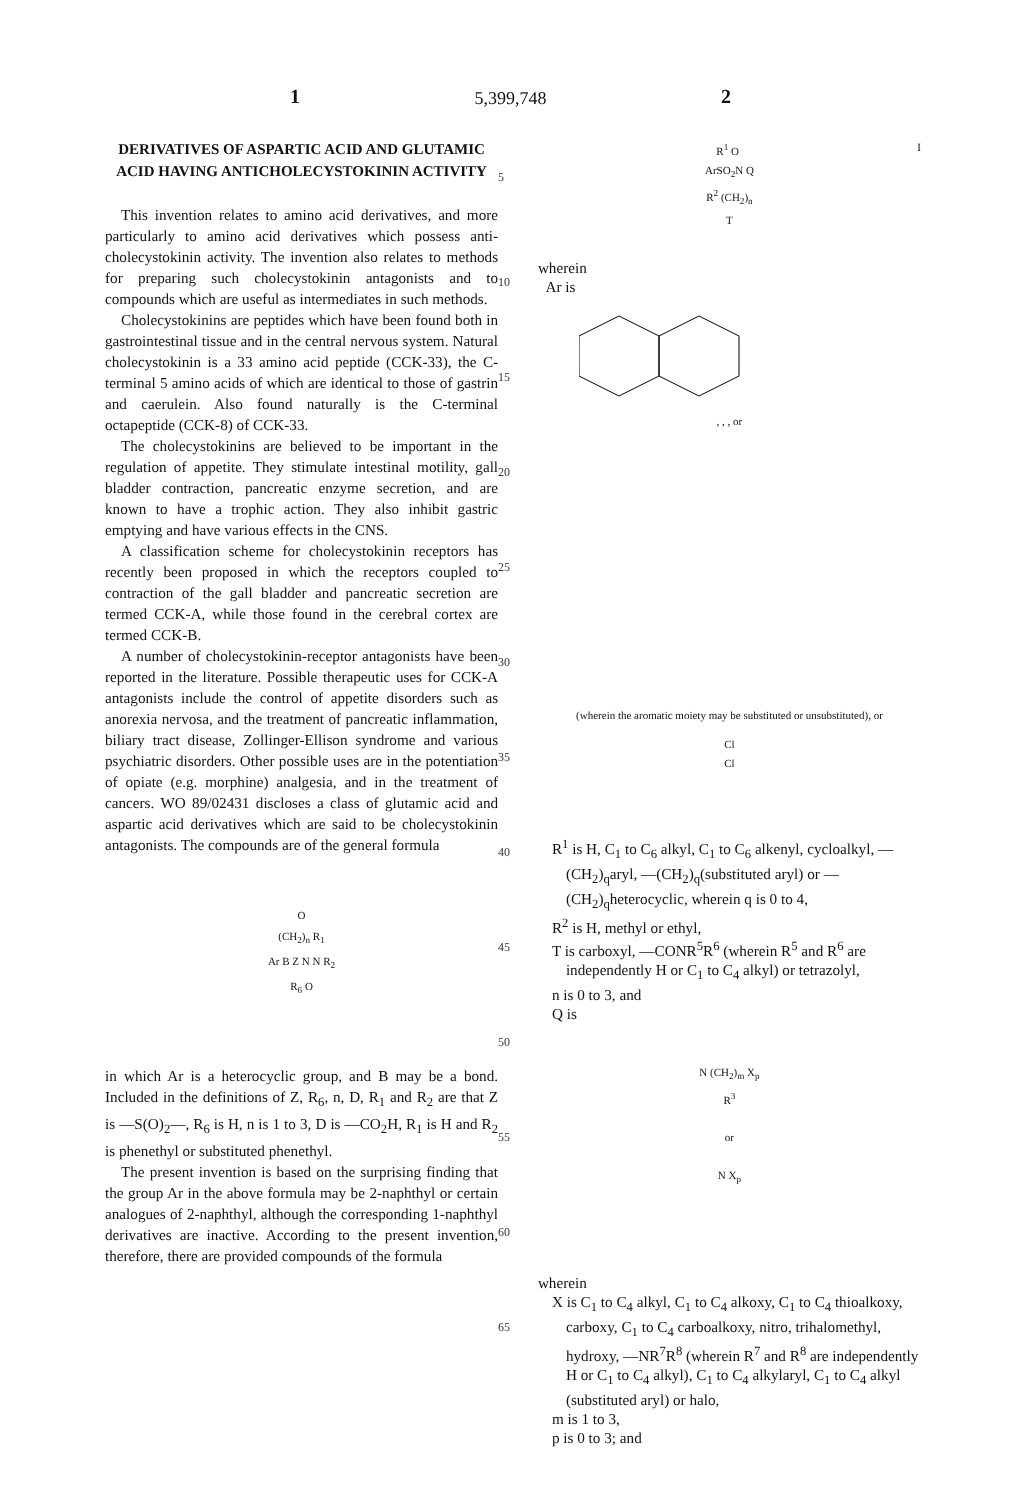5,399,748
1 2
DERIVATIVES OF ASPARTIC ACID AND GLUTAMIC ACID HAVING ANTICHOLECYSTOKININ ACTIVITY
This invention relates to amino acid derivatives, and more particularly to amino acid derivatives which possess anti-cholecystokinin activity. The invention also relates to methods for preparing such cholecystokinin antagonists and to compounds which are useful as intermediates in such methods.
Cholecystokinins are peptides which have been found both in gastrointestinal tissue and in the central nervous system. Natural cholecystokinin is a 33 amino acid peptide (CCK-33), the C-terminal 5 amino acids of which are identical to those of gastrin and caerulein. Also found naturally is the C-terminal octapeptide (CCK-8) of CCK-33.
The cholecystokinins are believed to be important in the regulation of appetite. They stimulate intestinal motility, gall bladder contraction, pancreatic enzyme secretion, and are known to have a trophic action. They also inhibit gastric emptying and have various effects in the CNS.
A classification scheme for cholecystokinin receptors has recently been proposed in which the receptors coupled to contraction of the gall bladder and pancreatic secretion are termed CCK-A, while those found in the cerebral cortex are termed CCK-B.
A number of cholecystokinin-receptor antagonists have been reported in the literature. Possible therapeutic uses for CCK-A antagonists include the control of appetite disorders such as anorexia nervosa, and the treatment of pancreatic inflammation, biliary tract disease, Zollinger-Ellison syndrome and various psychiatric disorders. Other possible uses are in the potentiation of opiate (e.g. morphine) analgesia, and in the treatment of cancers. WO 89/02431 discloses a class of glutamic acid and aspartic acid derivatives which are said to be cholecystokinin antagonists. The compounds are of the general formula
O
(CH<sub>2</sub>)<sub>n</sub> R<sub>1</sub>
Ar B Z N N R<sub>2</sub>
R<sub>6</sub> O
in which Ar is a heterocyclic group, and B may be a bond. Included in the definitions of Z, R<sub>6</sub>, n, D, R<sub>1</sub> and R<sub>2</sub> are that Z is —S(O)<sub>2</sub>—, R<sub>6</sub> is H, n is 1 to 3, D is —CO<sub>2</sub>H, R<sub>1</sub> is H and R<sub>2</sub> is phenethyl or substituted phenethyl.
The present invention is based on the surprising finding that the group Ar in the above formula may be 2-naphthyl or certain analogues of 2-naphthyl, although the corresponding 1-naphthyl derivatives are inactive. According to the present invention, therefore, there are provided compounds of the formula
5
10
15
20
25
30
35
40
45
50
55
60
65
R<sup>1</sup> O I
ArSO<sub>2</sub>N Q
R<sup>2</sup> (CH<sub>2</sub>)<sub>n</sub>
T
wherein
Ar is
, , , or
(wherein the aromatic moiety may be substituted or unsubstituted), or
Cl
Cl
R<sup>1</sup> is H, C<sub>1</sub> to C<sub>6</sub> alkyl, C<sub>1</sub> to C<sub>6</sub> alkenyl, cycloalkyl, —(CH<sub>2</sub>)<sub>q</sub>aryl, —(CH<sub>2</sub>)<sub>q</sub>(substituted aryl) or —(CH<sub>2</sub>)<sub>q</sub>heterocyclic, wherein q is 0 to 4,
R<sup>2</sup> is H, methyl or ethyl,
T is carboxyl, —CONR<sup>5</sup>R<sup>6</sup> (wherein R<sup>5</sup> and R<sup>6</sup> are independently H or C<sub>1</sub> to C<sub>4</sub> alkyl) or tetrazolyl,
n is 0 to 3, and
Q is
N (CH<sub>2</sub>)<sub>m</sub> X<sub>p</sub>
R<sup>3</sup>
or
N X<sub>p</sub>
wherein
X is C<sub>1</sub> to C<sub>4</sub> alkyl, C<sub>1</sub> to C<sub>4</sub> alkoxy, C<sub>1</sub> to C<sub>4</sub> thioalkoxy, carboxy, C<sub>1</sub> to C<sub>4</sub> carboalkoxy, nitro, trihalomethyl, hydroxy, —NR<sup>7</sup>R<sup>8</sup> (wherein R<sup>7</sup> and R<sup>8</sup> are independently H or C<sub>1</sub> to C<sub>4</sub> alkyl), C<sub>1</sub> to C<sub>4</sub> alkylaryl, C<sub>1</sub> to C<sub>4</sub> alkyl (substituted aryl) or halo,
m is 1 to 3,
p is 0 to 3; and